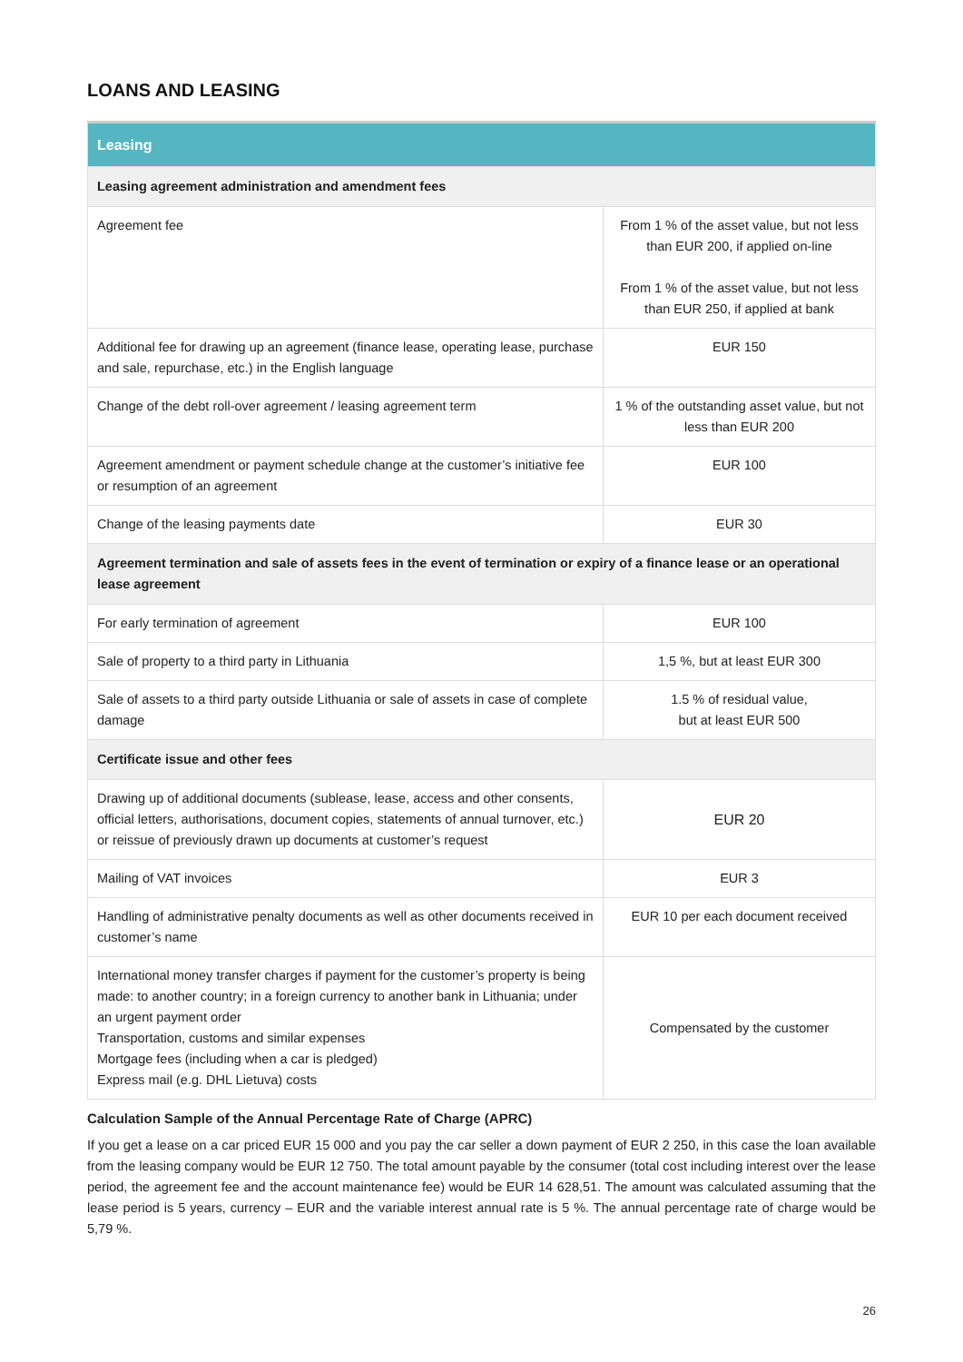LOANS AND LEASING
| Leasing | |
| --- | --- |
| Leasing agreement administration and amendment fees | |
| Agreement fee | From 1 % of the asset value, but not less than EUR 200, if applied on-line From 1 % of the asset value, but not less than EUR 250, if applied at bank |
| Additional fee for drawing up an agreement (finance lease, operating lease, purchase and sale, repurchase, etc.) in the English language | EUR 150 |
| Change of the debt roll-over agreement / leasing agreement term | 1 % of the outstanding asset value, but not less than EUR 200 |
| Agreement amendment or payment schedule change at the customer’s initiative fee or resumption of an agreement | EUR 100 |
| Change of the leasing payments date | EUR 30 |
| Agreement termination and sale of assets fees in the event of termination or expiry of a finance lease or an operational lease agreement | |
| For early termination of agreement | EUR 100 |
| Sale of property to a third party in Lithuania | 1,5 %, but at least EUR 300 |
| Sale of assets to a third party outside Lithuania or sale of assets in case of complete damage | 1.5 % of residual value, but at least EUR 500 |
| Certificate issue and other fees | |
| Drawing up of additional documents (sublease, lease, access and other consents, official letters, authorisations, document copies, statements of annual turnover, etc.) or reissue of previously drawn up documents at customer’s request | EUR 20 |
| Mailing of VAT invoices | EUR 3 |
| Handling of administrative penalty documents as well as other documents received in customer’s name | EUR 10 per each document received |
| International money transfer charges if payment for the customer’s property is being made: to another country; in a foreign currency to another bank in Lithuania; under an urgent payment order Transportation, customs and similar expenses Mortgage fees (including when a car is pledged) Express mail (e.g. DHL Lietuva) costs | Compensated by the customer |
Calculation Sample of the Annual Percentage Rate of Charge (APRC)
If you get a lease on a car priced EUR 15 000 and you pay the car seller a down payment of EUR 2 250, in this case the loan available from the leasing company would be EUR 12 750. The total amount payable by the consumer (total cost including interest over the lease period, the agreement fee and the account maintenance fee) would be EUR 14 628,51. The amount was calculated assuming that the lease period is 5 years, currency – EUR and the variable interest annual rate is 5 %. The annual percentage rate of charge would be 5,79 %.
26